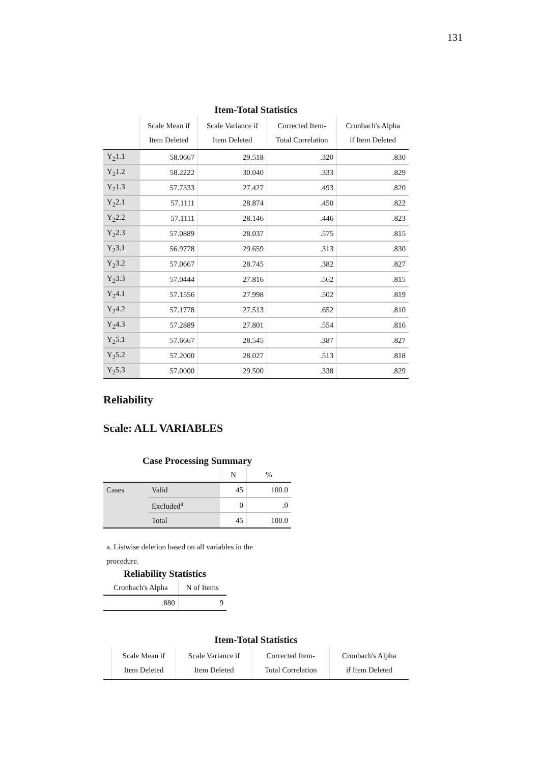131
Item-Total Statistics
| | Scale Mean if Item Deleted | Scale Variance if Item Deleted | Corrected Item- Total Correlation | Cronbach's Alpha if Item Deleted |
| --- | --- | --- | --- | --- |
| Y<sub>2</sub>1.1 | 58.0667 | 29.518 | .320 | .830 |
| Y<sub>2</sub>1.2 | 58.2222 | 30.040 | .333 | .829 |
| Y<sub>2</sub>1.3 | 57.7333 | 27.427 | .493 | .820 |
| Y<sub>2</sub>2.1 | 57.1111 | 28.874 | .450 | .822 |
| Y<sub>2</sub>2.2 | 57.1111 | 28.146 | .446 | .823 |
| Y<sub>2</sub>2.3 | 57.0889 | 28.037 | .575 | .815 |
| Y<sub>2</sub>3.1 | 56.9778 | 29.659 | .313 | .830 |
| Y<sub>2</sub>3.2 | 57.0667 | 28.745 | .382 | .827 |
| Y<sub>2</sub>3.3 | 57.0444 | 27.816 | .562 | .815 |
| Y<sub>2</sub>4.1 | 57.1556 | 27.998 | .502 | .819 |
| Y<sub>2</sub>4.2 | 57.1778 | 27.513 | .652 | .810 |
| Y<sub>2</sub>4.3 | 57.2889 | 27.801 | .554 | .816 |
| Y<sub>2</sub>5.1 | 57.6667 | 28.545 | .387 | .827 |
| Y<sub>2</sub>5.2 | 57.2000 | 28.027 | .513 | .818 |
| Y<sub>2</sub>5.3 | 57.0000 | 29.500 | .338 | .829 |
Reliability
Scale: ALL VARIABLES
Case Processing Summary
| | | N | % |
| --- | --- | --- | --- |
| Cases | Valid | 45 | 100.0 |
| | Excluded<sup>a</sup> | 0 | .0 |
| | Total | 45 | 100.0 |
a. Listwise deletion based on all variables in the procedure.
Reliability Statistics
| Cronbach's Alpha | N of Items |
| --- | --- |
| .880 | 9 |
Item-Total Statistics
| | Scale Mean if Item Deleted | Scale Variance if Item Deleted | Corrected Item- Total Correlation | Cronbach's Alpha if Item Deleted |
| --- | --- | --- | --- | --- |